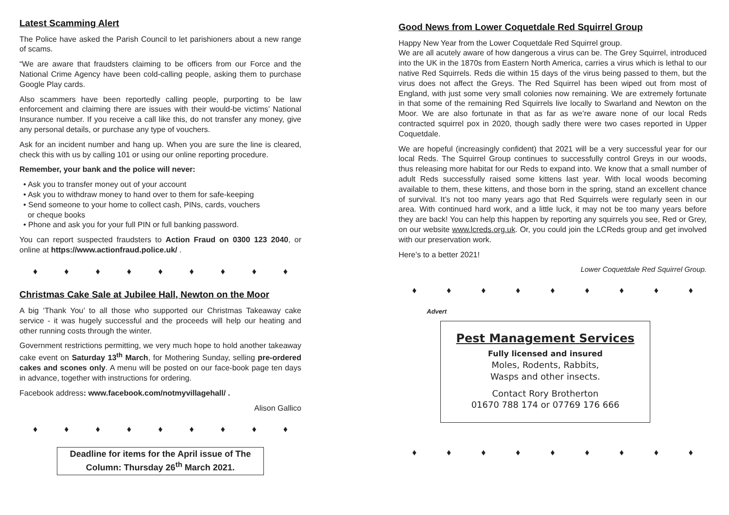Latest Scamming Alert
The Police have asked the Parish Council to let parishioners about a new range of scams.
“We are aware that fraudsters claiming to be officers from our Force and the National Crime Agency have been cold-calling people, asking them to purchase Google Play cards.
Also scammers have been reportedly calling people, purporting to be law enforcement and claiming there are issues with their would-be victims’ National Insurance number. If you receive a call like this, do not transfer any money, give any personal details, or purchase any type of vouchers.
Ask for an incident number and hang up. When you are sure the line is cleared, check this with us by calling 101 or using our online reporting procedure.
Remember, your bank and the police will never:
• Ask you to transfer money out of your account
• Ask you to withdraw money to hand over to them for safe-keeping
• Send someone to your home to collect cash, PINs, cards, vouchers
or cheque books
• Phone and ask you for your full PIN or full banking password.
You can report suspected fraudsters to Action Fraud on 0300 123 2040, or online at https://www.actionfraud.police.uk/ .
♦ ♦ ♦ ♦ ♦ ♦ ♦ ♦ ♦
Christmas Cake Sale at Jubilee Hall, Newton on the Moor
A big ‘Thank You’ to all those who supported our Christmas Takeaway cake service - it was hugely successful and the proceeds will help our heating and other running costs through the winter.
Government restrictions permitting, we very much hope to hold another takeaway cake event on Saturday 13<sup>th</sup> March, for Mothering Sunday, selling pre-ordered cakes and scones only. A menu will be posted on our face-book page ten days in advance, together with instructions for ordering.
Facebook address: www.facebook.com/notmyvillagehall/ .
Alison Gallico
♦ ♦ ♦ ♦ ♦ ♦ ♦ ♦ ♦
Deadline for items for the April issue of The Column: Thursday 26<sup>th</sup> March 2021.
Good News from Lower Coquetdale Red Squirrel Group
Happy New Year from the Lower Coquetdale Red Squirrel group.
We are all acutely aware of how dangerous a virus can be. The Grey Squirrel, introduced into the UK in the 1870s from Eastern North America, carries a virus which is lethal to our native Red Squirrels. Reds die within 15 days of the virus being passed to them, but the virus does not affect the Greys. The Red Squirrel has been wiped out from most of England, with just some very small colonies now remaining. We are extremely fortunate in that some of the remaining Red Squirrels live locally to Swarland and Newton on the Moor. We are also fortunate in that as far as we’re aware none of our local Reds contracted squirrel pox in 2020, though sadly there were two cases reported in Upper Coquetdale.
We are hopeful (increasingly confident) that 2021 will be a very successful year for our local Reds. The Squirrel Group continues to successfully control Greys in our woods, thus releasing more habitat for our Reds to expand into. We know that a small number of adult Reds successfully raised some kittens last year. With local woods becoming available to them, these kittens, and those born in the spring, stand an excellent chance of survival. It’s not too many years ago that Red Squirrels were regularly seen in our area. With continued hard work, and a little luck, it may not be too many years before they are back! You can help this happen by reporting any squirrels you see, Red or Grey, on our website www.lcreds.org.uk. Or, you could join the LCReds group and get involved with our preservation work.
Here’s to a better 2021!
Lower Coquetdale Red Squirrel Group.
♦ ♦ ♦ ♦ ♦ ♦ ♦ ♦ ♦
Advert
Pest Management Services
Fully licensed and insured
Moles, Rodents, Rabbits,
Wasps and other insects.
Contact Rory Brotherton
01670 788 174 or 07769 176 666
♦ ♦ ♦ ♦ ♦ ♦ ♦ ♦ ♦